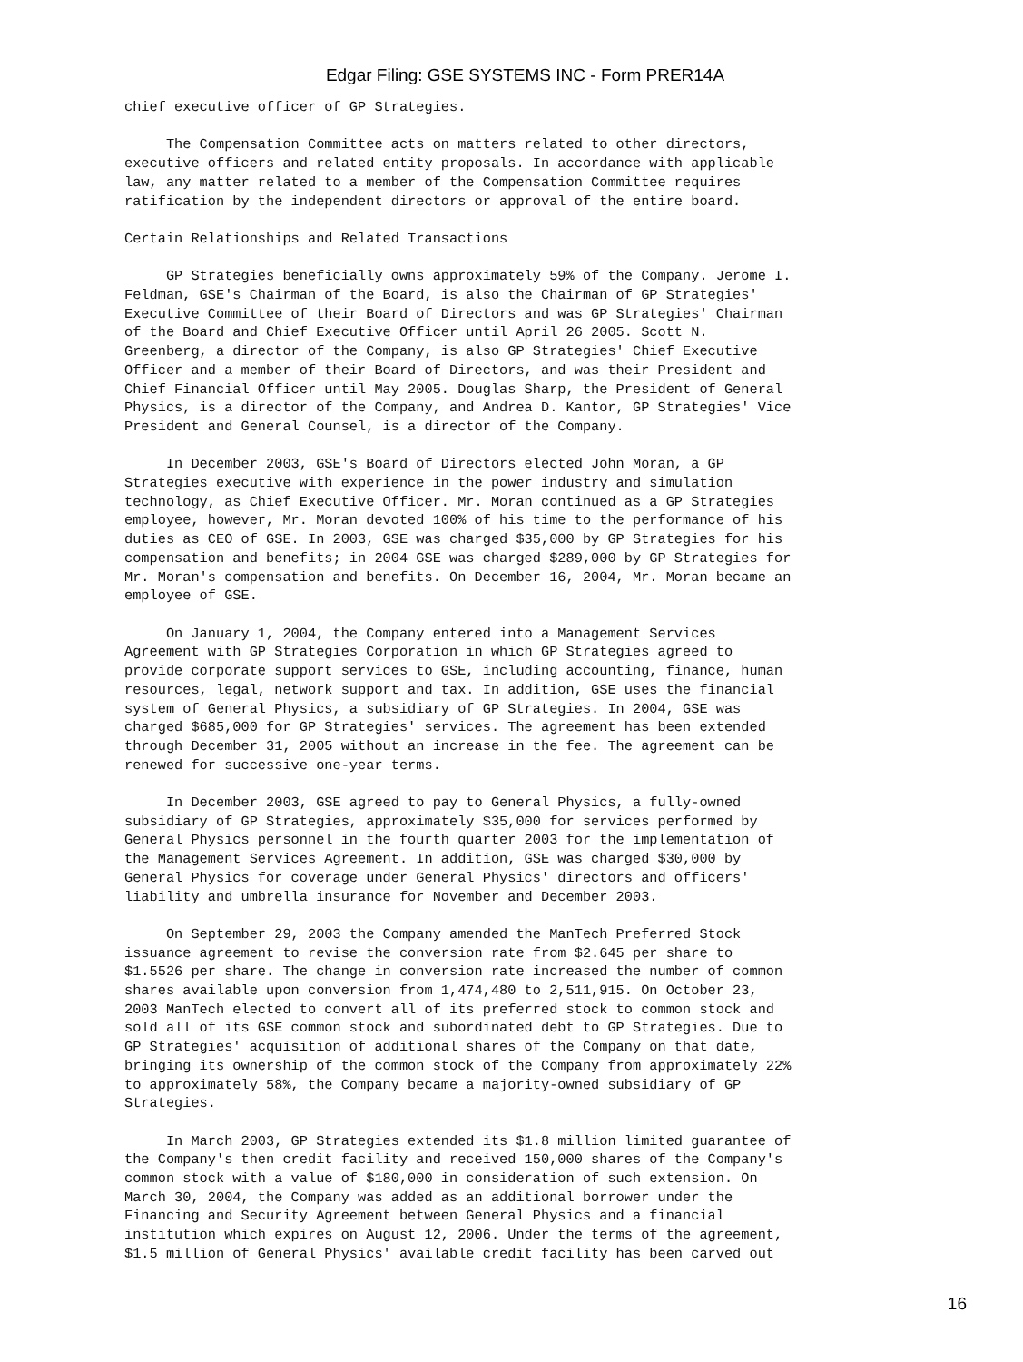Edgar Filing: GSE SYSTEMS INC - Form PRER14A
chief executive officer of GP Strategies.

     The Compensation Committee acts on matters related to other directors,
executive officers and related entity proposals. In accordance with applicable
law, any matter related to a member of the Compensation Committee requires
ratification by the independent directors or approval of the entire board.

Certain Relationships and Related Transactions

     GP Strategies beneficially owns approximately 59% of the Company. Jerome I.
Feldman, GSE's Chairman of the Board, is also the Chairman of GP Strategies'
Executive Committee of their Board of Directors and was GP Strategies' Chairman
of the Board and Chief Executive Officer until April 26 2005. Scott N.
Greenberg, a director of the Company, is also GP Strategies' Chief Executive
Officer and a member of their Board of Directors, and was their President and
Chief Financial Officer until May 2005. Douglas Sharp, the President of General
Physics, is a director of the Company, and Andrea D. Kantor, GP Strategies' Vice
President and General Counsel, is a director of the Company.

     In December 2003, GSE's Board of Directors elected John Moran, a GP
Strategies executive with experience in the power industry and simulation
technology, as Chief Executive Officer. Mr. Moran continued as a GP Strategies
employee, however, Mr. Moran devoted 100% of his time to the performance of his
duties as CEO of GSE. In 2003, GSE was charged $35,000 by GP Strategies for his
compensation and benefits; in 2004 GSE was charged $289,000 by GP Strategies for
Mr. Moran's compensation and benefits. On December 16, 2004, Mr. Moran became an
employee of GSE.

     On January 1, 2004, the Company entered into a Management Services
Agreement with GP Strategies Corporation in which GP Strategies agreed to
provide corporate support services to GSE, including accounting, finance, human
resources, legal, network support and tax. In addition, GSE uses the financial
system of General Physics, a subsidiary of GP Strategies. In 2004, GSE was
charged $685,000 for GP Strategies' services. The agreement has been extended
through December 31, 2005 without an increase in the fee. The agreement can be
renewed for successive one-year terms.

     In December 2003, GSE agreed to pay to General Physics, a fully-owned
subsidiary of GP Strategies, approximately $35,000 for services performed by
General Physics personnel in the fourth quarter 2003 for the implementation of
the Management Services Agreement. In addition, GSE was charged $30,000 by
General Physics for coverage under General Physics' directors and officers'
liability and umbrella insurance for November and December 2003.

     On September 29, 2003 the Company amended the ManTech Preferred Stock
issuance agreement to revise the conversion rate from $2.645 per share to
$1.5526 per share. The change in conversion rate increased the number of common
shares available upon conversion from 1,474,480 to 2,511,915. On October 23,
2003 ManTech elected to convert all of its preferred stock to common stock and
sold all of its GSE common stock and subordinated debt to GP Strategies. Due to
GP Strategies' acquisition of additional shares of the Company on that date,
bringing its ownership of the common stock of the Company from approximately 22%
to approximately 58%, the Company became a majority-owned subsidiary of GP
Strategies.

     In March 2003, GP Strategies extended its $1.8 million limited guarantee of
the Company's then credit facility and received 150,000 shares of the Company's
common stock with a value of $180,000 in consideration of such extension. On
March 30, 2004, the Company was added as an additional borrower under the
Financing and Security Agreement between General Physics and a financial
institution which expires on August 12, 2006. Under the terms of the agreement,
$1.5 million of General Physics' available credit facility has been carved out
16